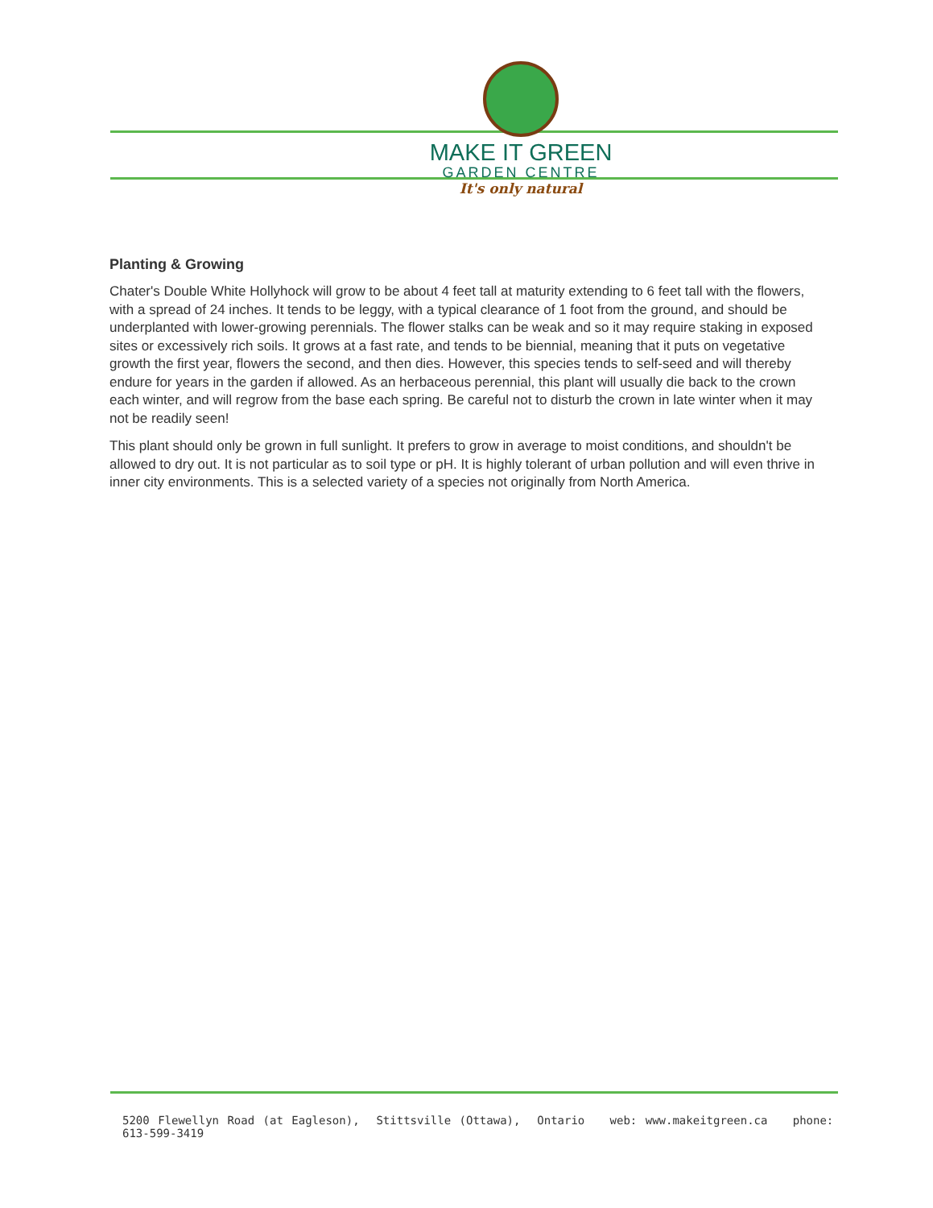MAKE IT GREEN
GARDEN CENTRE
It's only natural
Planting & Growing
Chater's Double White Hollyhock will grow to be about 4 feet tall at maturity extending to 6 feet tall with the flowers, with a spread of 24 inches. It tends to be leggy, with a typical clearance of 1 foot from the ground, and should be underplanted with lower-growing perennials. The flower stalks can be weak and so it may require staking in exposed sites or excessively rich soils. It grows at a fast rate, and tends to be biennial, meaning that it puts on vegetative growth the first year, flowers the second, and then dies. However, this species tends to self-seed and will thereby endure for years in the garden if allowed. As an herbaceous perennial, this plant will usually die back to the crown each winter, and will regrow from the base each spring. Be careful not to disturb the crown in late winter when it may not be readily seen!
This plant should only be grown in full sunlight. It prefers to grow in average to moist conditions, and shouldn't be allowed to dry out. It is not particular as to soil type or pH. It is highly tolerant of urban pollution and will even thrive in inner city environments. This is a selected variety of a species not originally from North America.
5200 Flewellyn Road (at Eagleson), Stittsville (Ottawa), Ontario web: www.makeitgreen.ca phone: 613-599-3419